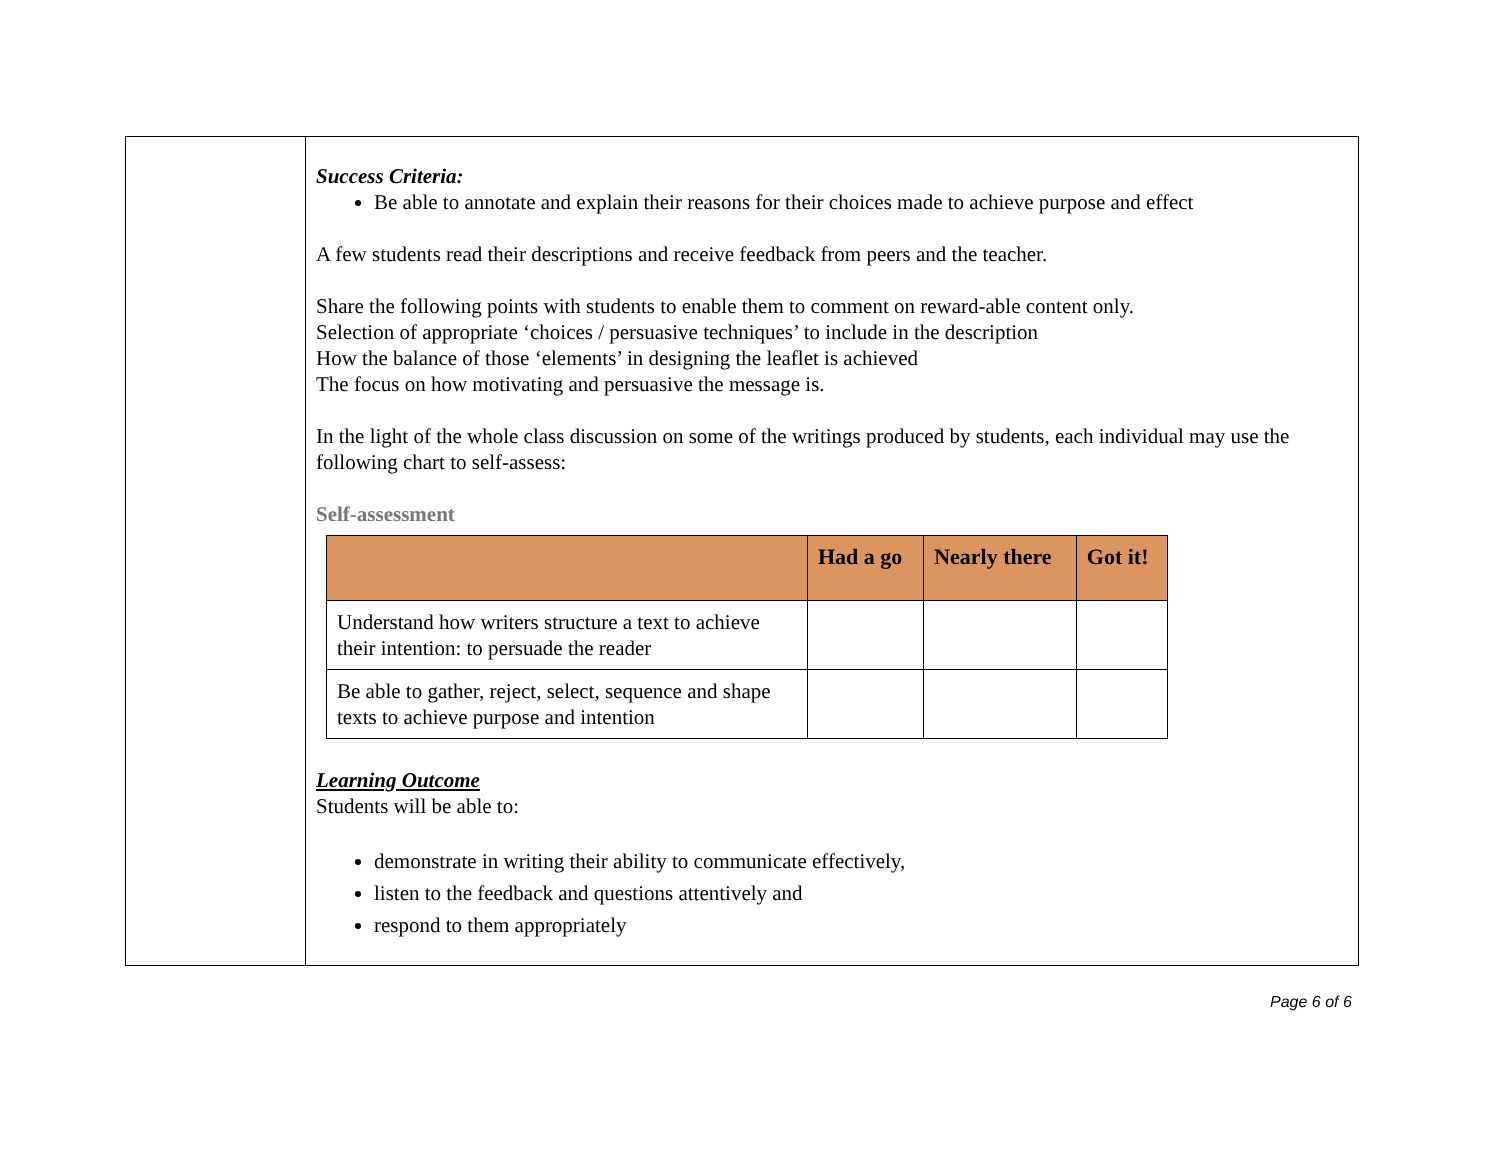Success Criteria:
Be able to annotate and explain their reasons for their choices made to achieve purpose and effect
A few students read their descriptions and receive feedback from peers and the teacher.
Share the following points with students to enable them to comment on reward-able content only.
Selection of appropriate ‘choices / persuasive techniques’ to include in the description
How the balance of those ‘elements’ in designing the leaflet is achieved
The focus on how motivating and persuasive the message is.
In the light of the whole class discussion on some of the writings produced by students, each individual may use the following chart to self-assess:
Self-assessment
| | Had a go | Nearly there | Got it! |
| --- | --- | --- | --- |
| Understand how writers structure a text to achieve their intention: to persuade the reader | | | |
| Be able to gather, reject, select, sequence and shape texts to achieve purpose and intention | | | |
Learning Outcome
Students will be able to:
demonstrate in writing their ability to communicate effectively,
listen to the feedback and questions attentively and
respond to them appropriately
Page 6 of 6